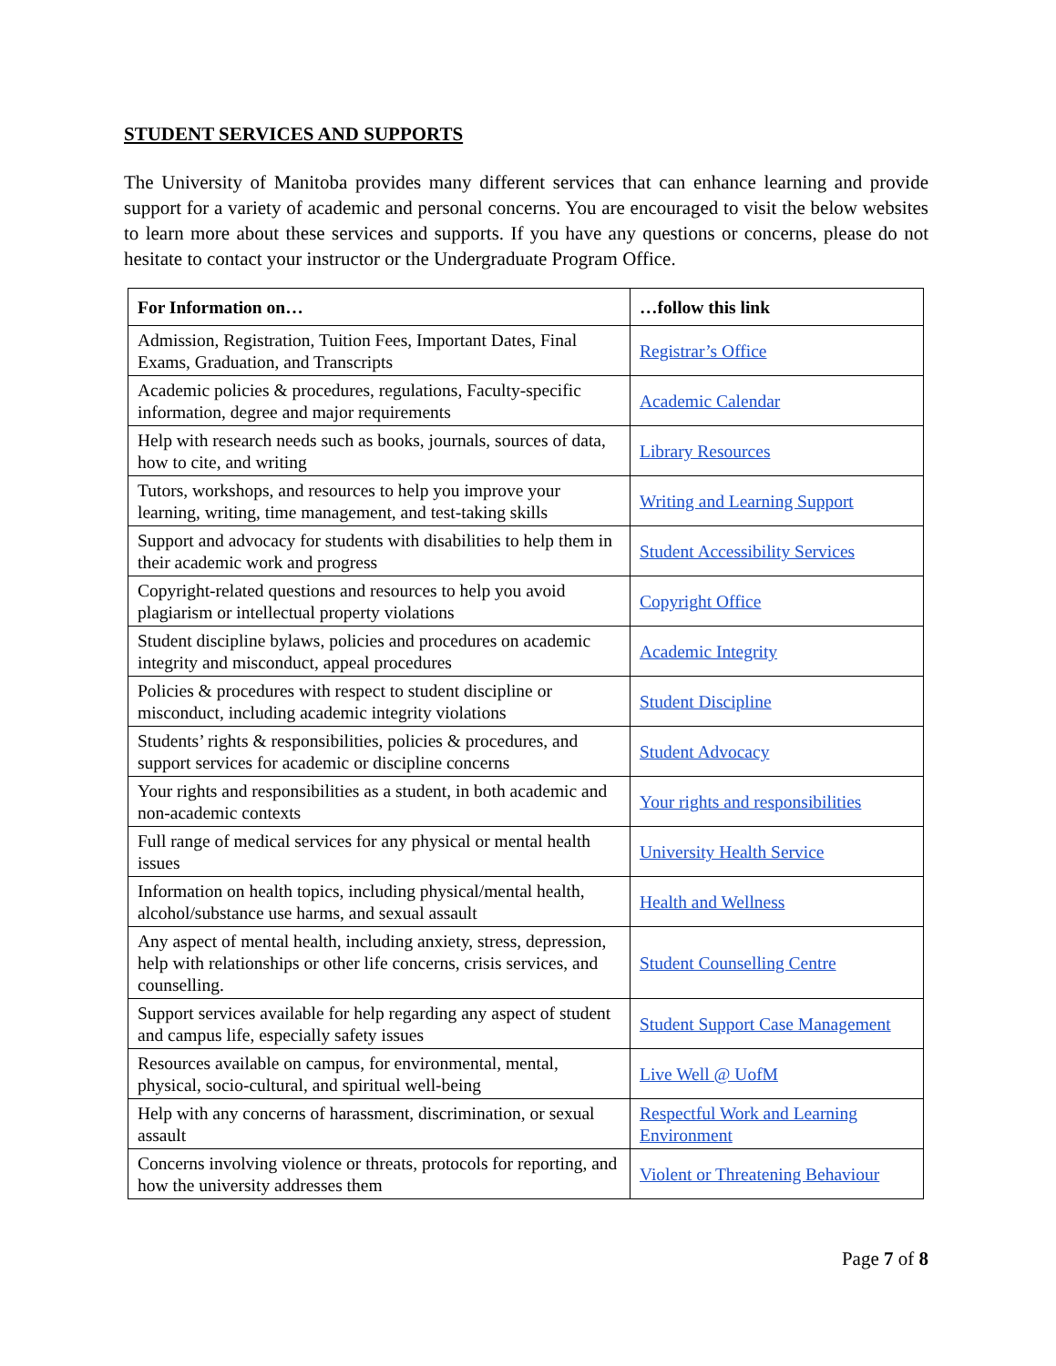STUDENT SERVICES AND SUPPORTS
The University of Manitoba provides many different services that can enhance learning and provide support for a variety of academic and personal concerns. You are encouraged to visit the below websites to learn more about these services and supports. If you have any questions or concerns, please do not hesitate to contact your instructor or the Undergraduate Program Office.
| For Information on… | …follow this link |
| --- | --- |
| Admission, Registration, Tuition Fees, Important Dates, Final Exams, Graduation, and Transcripts | Registrar’s Office |
| Academic policies & procedures, regulations, Faculty-specific information, degree and major requirements | Academic Calendar |
| Help with research needs such as books, journals, sources of data, how to cite, and writing | Library Resources |
| Tutors, workshops, and resources to help you improve your learning, writing, time management, and test-taking skills | Writing and Learning Support |
| Support and advocacy for students with disabilities to help them in their academic work and progress | Student Accessibility Services |
| Copyright-related questions and resources to help you avoid plagiarism or intellectual property violations | Copyright Office |
| Student discipline bylaws, policies and procedures on academic integrity and misconduct, appeal procedures | Academic Integrity |
| Policies & procedures with respect to student discipline or misconduct, including academic integrity violations | Student Discipline |
| Students’ rights & responsibilities, policies & procedures, and support services for academic or discipline concerns | Student Advocacy |
| Your rights and responsibilities as a student, in both academic and non-academic contexts | Your rights and responsibilities |
| Full range of medical services for any physical or mental health issues | University Health Service |
| Information on health topics, including physical/mental health, alcohol/substance use harms, and sexual assault | Health and Wellness |
| Any aspect of mental health, including anxiety, stress, depression, help with relationships or other life concerns, crisis services, and counselling. | Student Counselling Centre |
| Support services available for help regarding any aspect of student and campus life, especially safety issues | Student Support Case Management |
| Resources available on campus, for environmental, mental, physical, socio-cultural, and spiritual well-being | Live Well @ UofM |
| Help with any concerns of harassment, discrimination, or sexual assault | Respectful Work and Learning Environment |
| Concerns involving violence or threats, protocols for reporting, and how the university addresses them | Violent or Threatening Behaviour |
Page 7 of 8